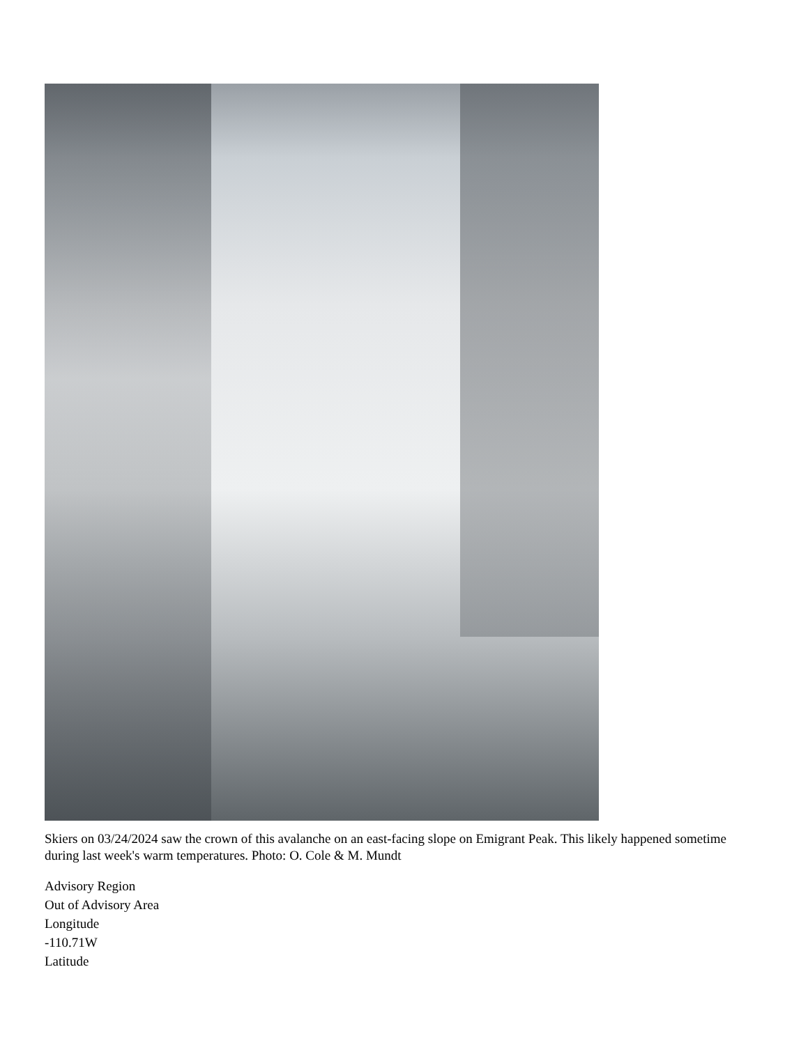Skiers on 03/24/2024 saw the crown of this avalanche on an east-facing slope on Emigrant Peak. This likely happened sometime during last week's warm temperatures. Photo: O. Cole & M. Mundt
Advisory Region
Out of Advisory Area
Longitude
-110.71W
Latitude